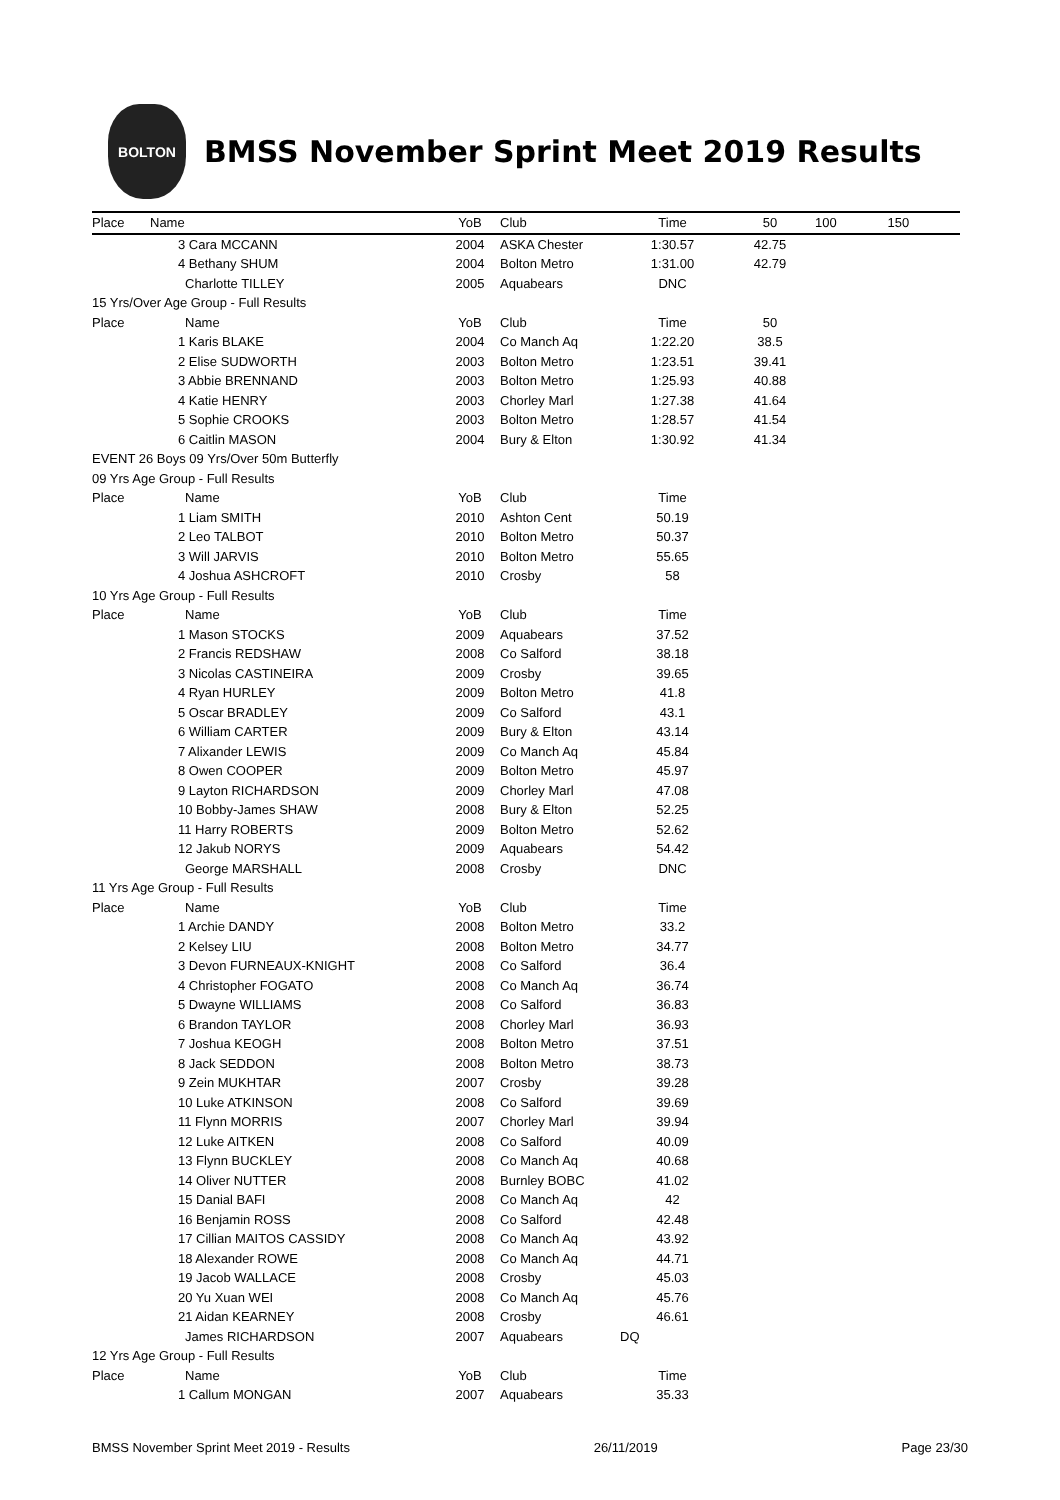BOLTON
BMSS November Sprint Meet 2019 Results
| Place | Name | YoB | Club | Time | 50 | 100 | 150 |
| --- | --- | --- | --- | --- | --- | --- | --- |
| | 3 Cara MCCANN | 2004 | ASKA Chester | 1:30.57 | 42.75 | | |
| | 4 Bethany SHUM | 2004 | Bolton Metro | 1:31.00 | 42.79 | | |
| | Charlotte TILLEY | 2005 | Aquabears | DNC | | | |
| 15 Yrs/Over Age Group - Full Results | | | | | | | |
| Place | Name | YoB | Club | Time | 50 | | |
| | 1 Karis BLAKE | 2004 | Co Manch Aq | 1:22.20 | 38.5 | | |
| | 2 Elise SUDWORTH | 2003 | Bolton Metro | 1:23.51 | 39.41 | | |
| | 3 Abbie BRENNAND | 2003 | Bolton Metro | 1:25.93 | 40.88 | | |
| | 4 Katie HENRY | 2003 | Chorley Marl | 1:27.38 | 41.64 | | |
| | 5 Sophie CROOKS | 2003 | Bolton Metro | 1:28.57 | 41.54 | | |
| | 6 Caitlin MASON | 2004 | Bury & Elton | 1:30.92 | 41.34 | | |
| EVENT 26 Boys 09 Yrs/Over 50m Butterfly | | | | | | | |
| 09 Yrs Age Group - Full Results | | | | | | | |
| Place | Name | YoB | Club | Time | | | |
| | 1 Liam SMITH | 2010 | Ashton Cent | 50.19 | | | |
| | 2 Leo TALBOT | 2010 | Bolton Metro | 50.37 | | | |
| | 3 Will JARVIS | 2010 | Bolton Metro | 55.65 | | | |
| | 4 Joshua ASHCROFT | 2010 | Crosby | 58 | | | |
| 10 Yrs Age Group - Full Results | | | | | | | |
| Place | Name | YoB | Club | Time | | | |
| | 1 Mason STOCKS | 2009 | Aquabears | 37.52 | | | |
| | 2 Francis REDSHAW | 2008 | Co Salford | 38.18 | | | |
| | 3 Nicolas CASTINEIRA | 2009 | Crosby | 39.65 | | | |
| | 4 Ryan HURLEY | 2009 | Bolton Metro | 41.8 | | | |
| | 5 Oscar BRADLEY | 2009 | Co Salford | 43.1 | | | |
| | 6 William CARTER | 2009 | Bury & Elton | 43.14 | | | |
| | 7 Alixander LEWIS | 2009 | Co Manch Aq | 45.84 | | | |
| | 8 Owen COOPER | 2009 | Bolton Metro | 45.97 | | | |
| | 9 Layton RICHARDSON | 2009 | Chorley Marl | 47.08 | | | |
| | 10 Bobby-James SHAW | 2008 | Bury & Elton | 52.25 | | | |
| | 11 Harry ROBERTS | 2009 | Bolton Metro | 52.62 | | | |
| | 12 Jakub NORYS | 2009 | Aquabears | 54.42 | | | |
| | George MARSHALL | 2008 | Crosby | DNC | | | |
| 11 Yrs Age Group - Full Results | | | | | | | |
| Place | Name | YoB | Club | Time | | | |
| | 1 Archie DANDY | 2008 | Bolton Metro | 33.2 | | | |
| | 2 Kelsey LIU | 2008 | Bolton Metro | 34.77 | | | |
| | 3 Devon FURNEAUX-KNIGHT | 2008 | Co Salford | 36.4 | | | |
| | 4 Christopher FOGATO | 2008 | Co Manch Aq | 36.74 | | | |
| | 5 Dwayne WILLIAMS | 2008 | Co Salford | 36.83 | | | |
| | 6 Brandon TAYLOR | 2008 | Chorley Marl | 36.93 | | | |
| | 7 Joshua KEOGH | 2008 | Bolton Metro | 37.51 | | | |
| | 8 Jack SEDDON | 2008 | Bolton Metro | 38.73 | | | |
| | 9 Zein MUKHTAR | 2007 | Crosby | 39.28 | | | |
| | 10 Luke ATKINSON | 2008 | Co Salford | 39.69 | | | |
| | 11 Flynn MORRIS | 2007 | Chorley Marl | 39.94 | | | |
| | 12 Luke AITKEN | 2008 | Co Salford | 40.09 | | | |
| | 13 Flynn BUCKLEY | 2008 | Co Manch Aq | 40.68 | | | |
| | 14 Oliver NUTTER | 2008 | Burnley BOBC | 41.02 | | | |
| | 15 Danial BAFI | 2008 | Co Manch Aq | 42 | | | |
| | 16 Benjamin ROSS | 2008 | Co Salford | 42.48 | | | |
| | 17 Cillian MAITOS CASSIDY | 2008 | Co Manch Aq | 43.92 | | | |
| | 18 Alexander ROWE | 2008 | Co Manch Aq | 44.71 | | | |
| | 19 Jacob WALLACE | 2008 | Crosby | 45.03 | | | |
| | 20 Yu Xuan WEI | 2008 | Co Manch Aq | 45.76 | | | |
| | 21 Aidan KEARNEY | 2008 | Crosby | 46.61 | | | |
| | James RICHARDSON | 2007 | Aquabears | DQ | | | |
| 12 Yrs Age Group - Full Results | | | | | | | |
| Place | Name | YoB | Club | Time | | | |
| | 1 Callum MONGAN | 2007 | Aquabears | 35.33 | | | |
BMSS November Sprint Meet 2019 - Results 26/11/2019 Page 23/30